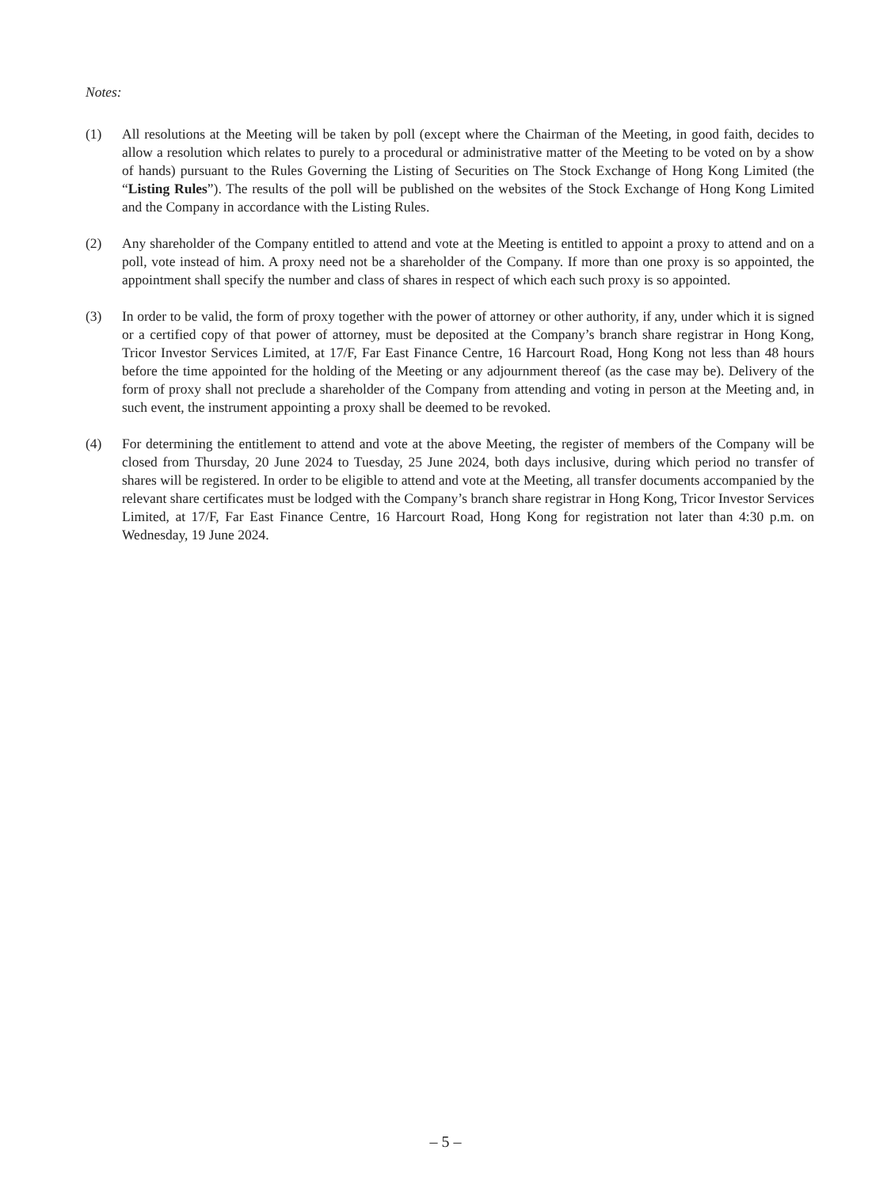Notes:
(1) All resolutions at the Meeting will be taken by poll (except where the Chairman of the Meeting, in good faith, decides to allow a resolution which relates to purely to a procedural or administrative matter of the Meeting to be voted on by a show of hands) pursuant to the Rules Governing the Listing of Securities on The Stock Exchange of Hong Kong Limited (the “Listing Rules”). The results of the poll will be published on the websites of the Stock Exchange of Hong Kong Limited and the Company in accordance with the Listing Rules.
(2) Any shareholder of the Company entitled to attend and vote at the Meeting is entitled to appoint a proxy to attend and on a poll, vote instead of him. A proxy need not be a shareholder of the Company. If more than one proxy is so appointed, the appointment shall specify the number and class of shares in respect of which each such proxy is so appointed.
(3) In order to be valid, the form of proxy together with the power of attorney or other authority, if any, under which it is signed or a certified copy of that power of attorney, must be deposited at the Company’s branch share registrar in Hong Kong, Tricor Investor Services Limited, at 17/F, Far East Finance Centre, 16 Harcourt Road, Hong Kong not less than 48 hours before the time appointed for the holding of the Meeting or any adjournment thereof (as the case may be). Delivery of the form of proxy shall not preclude a shareholder of the Company from attending and voting in person at the Meeting and, in such event, the instrument appointing a proxy shall be deemed to be revoked.
(4) For determining the entitlement to attend and vote at the above Meeting, the register of members of the Company will be closed from Thursday, 20 June 2024 to Tuesday, 25 June 2024, both days inclusive, during which period no transfer of shares will be registered. In order to be eligible to attend and vote at the Meeting, all transfer documents accompanied by the relevant share certificates must be lodged with the Company’s branch share registrar in Hong Kong, Tricor Investor Services Limited, at 17/F, Far East Finance Centre, 16 Harcourt Road, Hong Kong for registration not later than 4:30 p.m. on Wednesday, 19 June 2024.
– 5 –